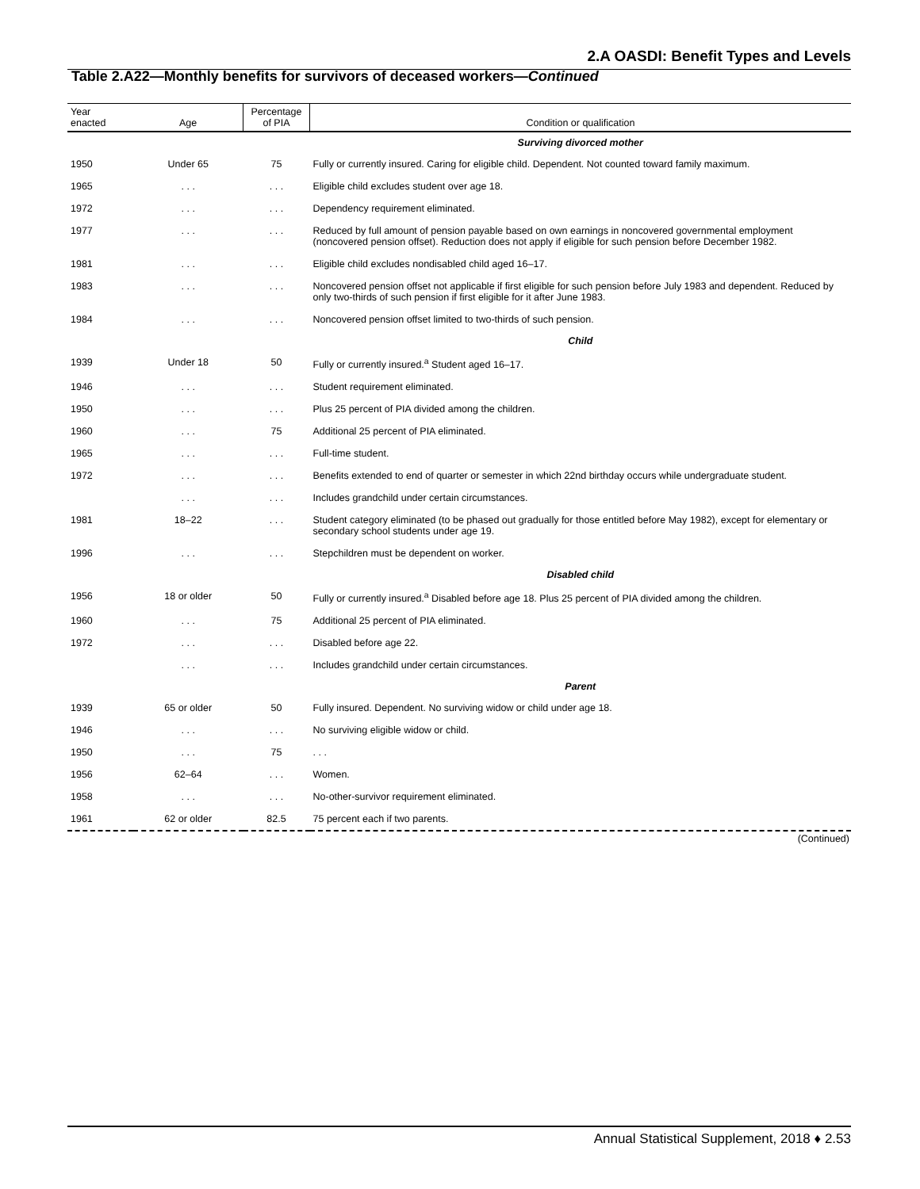2.A OASDI: Benefit Types and Levels
Table 2.A22—Monthly benefits for survivors of deceased workers—Continued
| Year enacted | Age | Percentage of PIA | Condition or qualification |
| --- | --- | --- | --- |
| | | | Surviving divorced mother |
| 1950 | Under 65 | 75 | Fully or currently insured. Caring for eligible child. Dependent. Not counted toward family maximum. |
| 1965 | . . . | . . . | Eligible child excludes student over age 18. |
| 1972 | . . . | . . . | Dependency requirement eliminated. |
| 1977 | . . . | . . . | Reduced by full amount of pension payable based on own earnings in noncovered governmental employment (noncovered pension offset). Reduction does not apply if eligible for such pension before December 1982. |
| 1981 | . . . | . . . | Eligible child excludes nondisabled child aged 16–17. |
| 1983 | . . . | . . . | Noncovered pension offset not applicable if first eligible for such pension before July 1983 and dependent. Reduced by only two-thirds of such pension if first eligible for it after June 1983. |
| 1984 | . . . | . . . | Noncovered pension offset limited to two-thirds of such pension. |
| | | | Child |
| 1939 | Under 18 | 50 | Fully or currently insured.<sup>a</sup> Student aged 16–17. |
| 1946 | . . . | . . . | Student requirement eliminated. |
| 1950 | . . . | . . . | Plus 25 percent of PIA divided among the children. |
| 1960 | . . . | 75 | Additional 25 percent of PIA eliminated. |
| 1965 | . . . | . . . | Full-time student. |
| 1972 | . . . | . . . | Benefits extended to end of quarter or semester in which 22nd birthday occurs while undergraduate student. |
| | . . . | . . . | Includes grandchild under certain circumstances. |
| 1981 | 18–22 | . . . | Student category eliminated (to be phased out gradually for those entitled before May 1982), except for elementary or secondary school students under age 19. |
| 1996 | . . . | . . . | Stepchildren must be dependent on worker. |
| | | | Disabled child |
| 1956 | 18 or older | 50 | Fully or currently insured.<sup>a</sup> Disabled before age 18. Plus 25 percent of PIA divided among the children. |
| 1960 | . . . | 75 | Additional 25 percent of PIA eliminated. |
| 1972 | . . . | . . . | Disabled before age 22. |
| | . . . | . . . | Includes grandchild under certain circumstances. |
| | | | Parent |
| 1939 | 65 or older | 50 | Fully insured. Dependent. No surviving widow or child under age 18. |
| 1946 | . . . | . . . | No surviving eligible widow or child. |
| 1950 | . . . | 75 | . . . |
| 1956 | 62–64 | . . . | Women. |
| 1958 | . . . | . . . | No-other-survivor requirement eliminated. |
| 1961 | 62 or older | 82.5 | 75 percent each if two parents. |
| (Continued) | | | |
Annual Statistical Supplement, 2018 ♦ 2.53